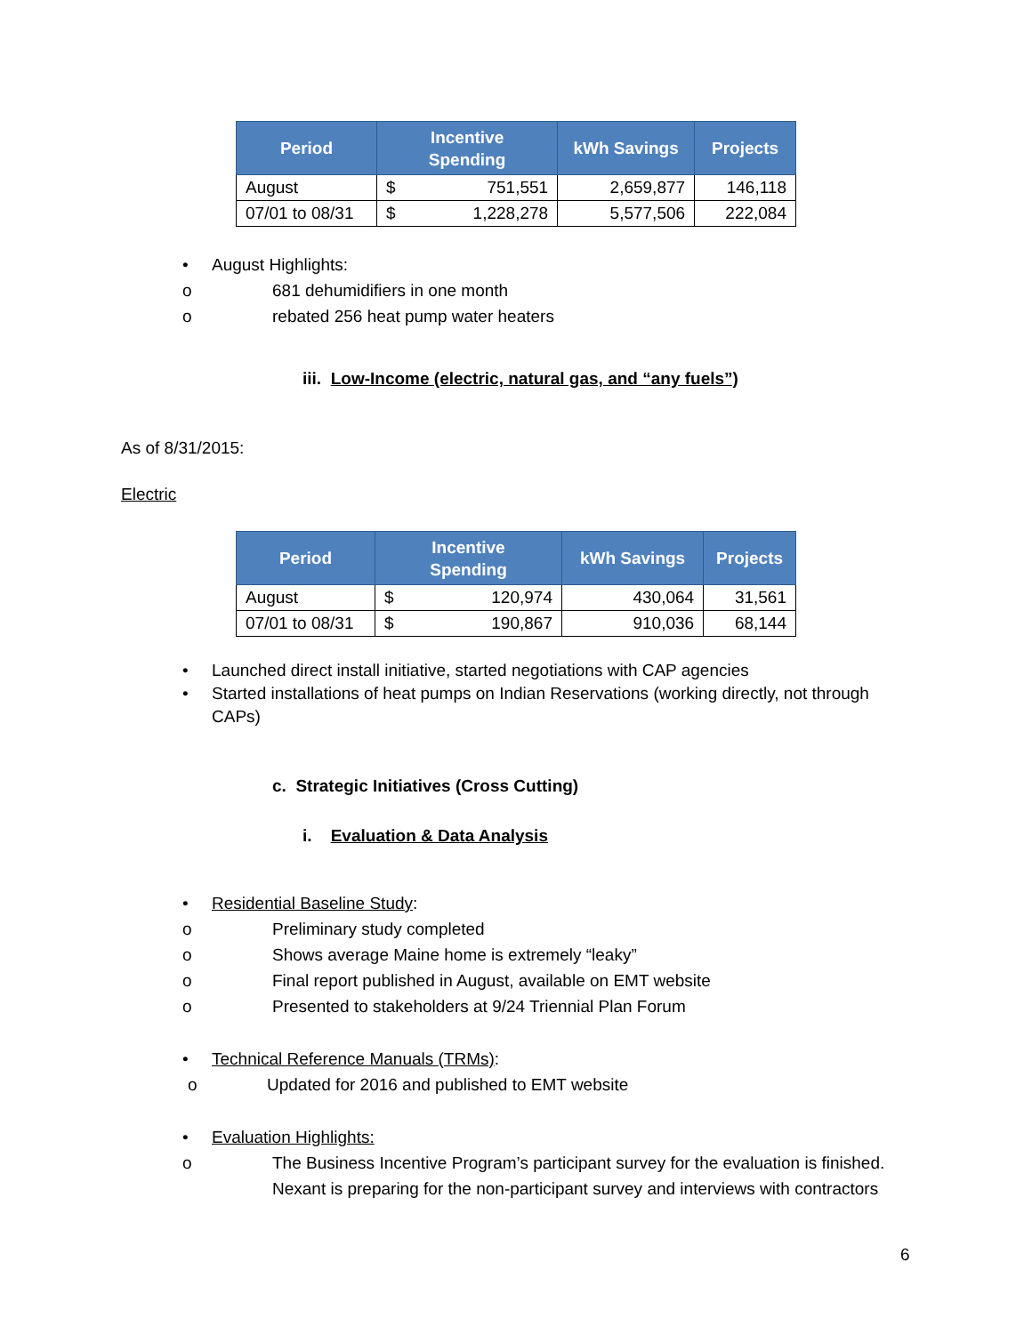| Period | Incentive Spending | | kWh Savings | Projects |
| --- | --- | --- | --- | --- |
| August | $ | 751,551 | 2,659,877 | 146,118 |
| 07/01 to 08/31 | $ | 1,228,278 | 5,577,506 | 222,084 |
• August Highlights:
o 681 dehumidifiers in one month
o rebated 256 heat pump water heaters
iii. Low-Income (electric, natural gas, and “any fuels”)
As of 8/31/2015:
Electric
| Period | Incentive Spending | | kWh Savings | Projects |
| --- | --- | --- | --- | --- |
| August | $ | 120,974 | 430,064 | 31,561 |
| 07/01 to 08/31 | $ | 190,867 | 910,036 | 68,144 |
• Launched direct install initiative, started negotiations with CAP agencies
• Started installations of heat pumps on Indian Reservations (working directly, not through CAPs)
c. Strategic Initiatives (Cross Cutting)
i. Evaluation & Data Analysis
• Residential Baseline Study:
o Preliminary study completed
o Shows average Maine home is extremely “leaky”
o Final report published in August, available on EMT website
o Presented to stakeholders at 9/24 Triennial Plan Forum
• Technical Reference Manuals (TRMs):
o Updated for 2016 and published to EMT website
• Evaluation Highlights:
o The Business Incentive Program’s participant survey for the evaluation is finished. Nexant is preparing for the non-participant survey and interviews with contractors
6